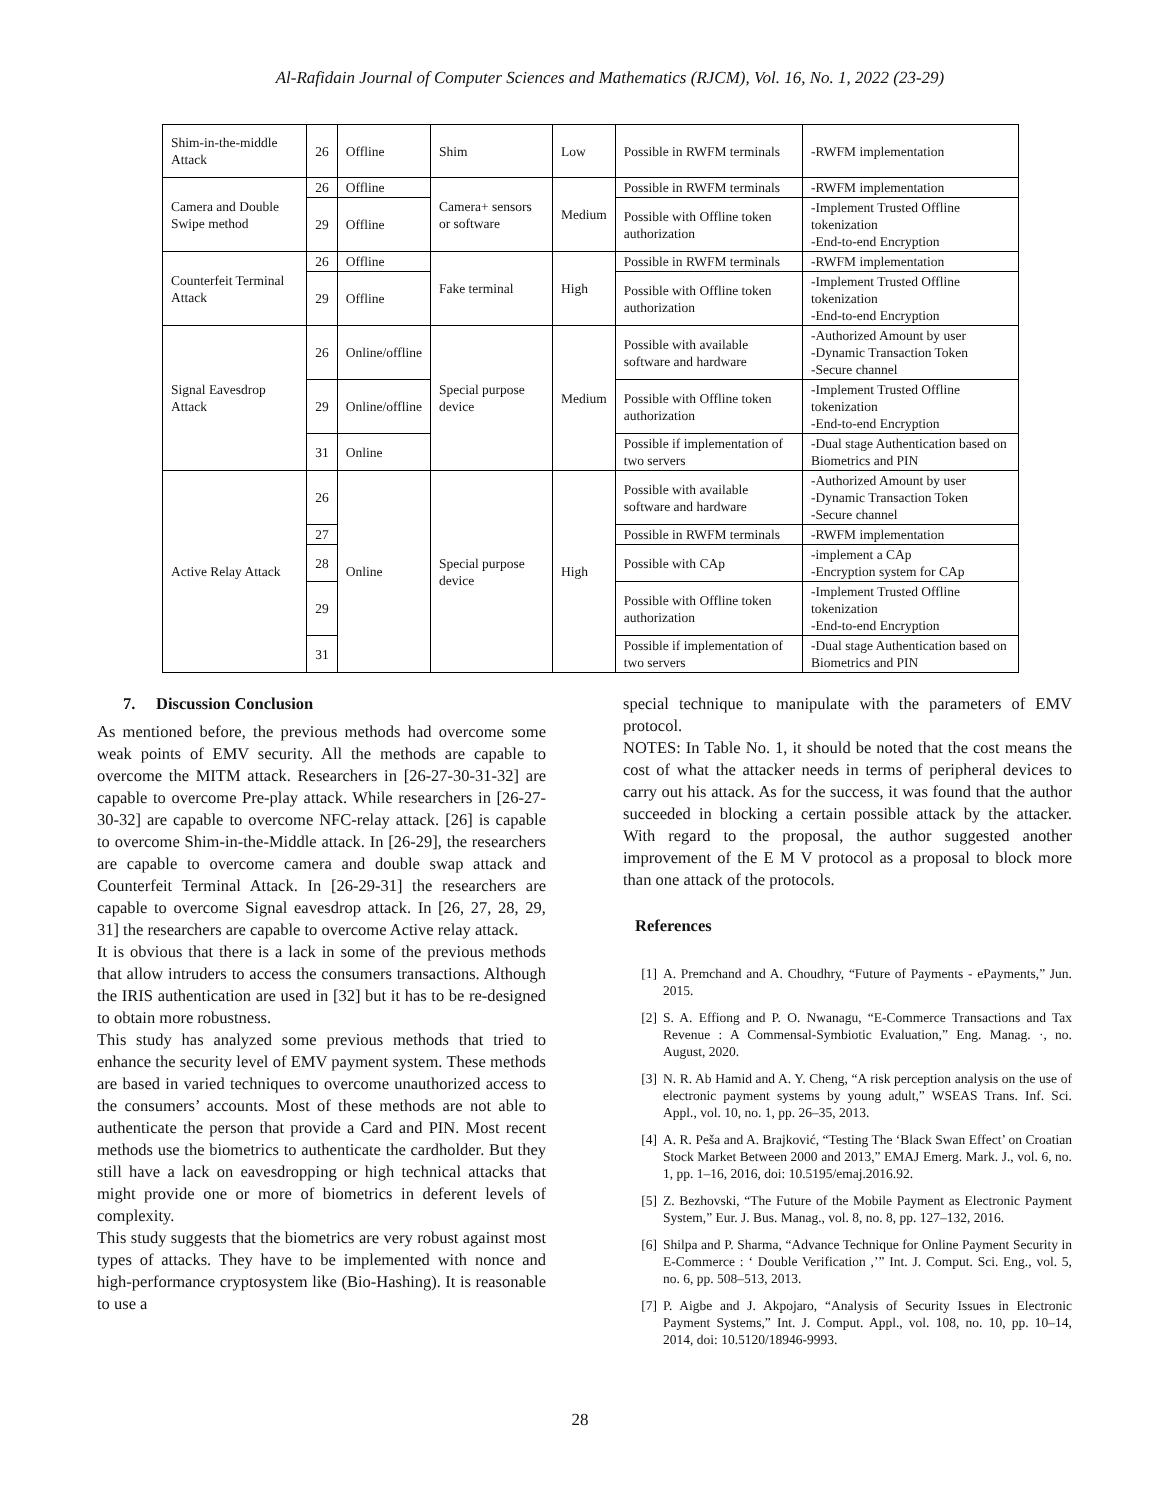Al-Rafidain Journal of Computer Sciences and Mathematics (RJCM), Vol. 16, No. 1, 2022 (23-29)
| Shim-in-the-middle Attack | 26 | Offline | Shim | Low | Possible in RWFM terminals | -RWFM implementation |
| Camera and Double Swipe method | 26 | Offline | Camera+ sensors or software | Medium | Possible in RWFM terminals | -RWFM implementation |
| | 29 | Offline | | | Possible with Offline token authorization | -Implement Trusted Offline tokenization -End-to-end Encryption |
| Counterfeit Terminal Attack | 26 | Offline | Fake terminal | High | Possible in RWFM terminals | -RWFM implementation |
| | 29 | Offline | | | Possible with Offline token authorization | -Implement Trusted Offline tokenization -End-to-end Encryption |
| Signal Eavesdrop Attack | 26 | Online/offline | Special purpose device | Medium | Possible with available software and hardware | -Authorized Amount by user -Dynamic Transaction Token -Secure channel |
| | 29 | Online/offline | | | Possible with Offline token authorization | -Implement Trusted Offline tokenization -End-to-end Encryption |
| | 31 | Online | | | Possible if implementation of two servers | -Dual stage Authentication based on Biometrics and PIN |
| Active Relay Attack | 26 | Online | Special purpose device | High | Possible with available software and hardware | -Authorized Amount by user -Dynamic Transaction Token -Secure channel |
| | 27 | | | | Possible in RWFM terminals | -RWFM implementation |
| | 28 | | | | Possible with CAp | -implement a CAp -Encryption system for CAp |
| | 29 | | | | Possible with Offline token authorization | -Implement Trusted Offline tokenization -End-to-end Encryption |
| | 31 | | | | Possible if implementation of two servers | -Dual stage Authentication based on Biometrics and PIN |
7. Discussion Conclusion
As mentioned before, the previous methods had overcome some weak points of EMV security. All the methods are capable to overcome the MITM attack. Researchers in [26-27-30-31-32] are capable to overcome Pre-play attack. While researchers in [26-27-30-32] are capable to overcome NFC-relay attack. [26] is capable to overcome Shim-in-the-Middle attack. In [26-29], the researchers are capable to overcome camera and double swap attack and Counterfeit Terminal Attack. In [26-29-31] the researchers are capable to overcome Signal eavesdrop attack. In [26, 27, 28, 29, 31] the researchers are capable to overcome Active relay attack.
It is obvious that there is a lack in some of the previous methods that allow intruders to access the consumers transactions. Although the IRIS authentication are used in [32] but it has to be re-designed to obtain more robustness.
This study has analyzed some previous methods that tried to enhance the security level of EMV payment system. These methods are based in varied techniques to overcome unauthorized access to the consumers’ accounts. Most of these methods are not able to authenticate the person that provide a Card and PIN. Most recent methods use the biometrics to authenticate the cardholder. But they still have a lack on eavesdropping or high technical attacks that might provide one or more of biometrics in deferent levels of complexity.
This study suggests that the biometrics are very robust against most types of attacks. They have to be implemented with nonce and high-performance cryptosystem like (Bio-Hashing). It is reasonable to use a
special technique to manipulate with the parameters of EMV protocol.
NOTES: In Table No. 1, it should be noted that the cost means the cost of what the attacker needs in terms of peripheral devices to carry out his attack. As for the success, it was found that the author succeeded in blocking a certain possible attack by the attacker. With regard to the proposal, the author suggested another improvement of the E M V protocol as a proposal to block more than one attack of the protocols.
References
[1] A. Premchand and A. Choudhry, “Future of Payments - ePayments,” Jun. 2015.
[2] S. A. Effiong and P. O. Nwanagu, “E-Commerce Transactions and Tax Revenue : A Commensal-Symbiotic Evaluation,” Eng. Manag. ·, no. August, 2020.
[3] N. R. Ab Hamid and A. Y. Cheng, “A risk perception analysis on the use of electronic payment systems by young adult,” WSEAS Trans. Inf. Sci. Appl., vol. 10, no. 1, pp. 26–35, 2013.
[4] A. R. Peša and A. Brajković, “Testing The ‘Black Swan Effect’ on Croatian Stock Market Between 2000 and 2013,” EMAJ Emerg. Mark. J., vol. 6, no. 1, pp. 1–16, 2016, doi: 10.5195/emaj.2016.92.
[5] Z. Bezhovski, “The Future of the Mobile Payment as Electronic Payment System,” Eur. J. Bus. Manag., vol. 8, no. 8, pp. 127–132, 2016.
[6] Shilpa and P. Sharma, “Advance Technique for Online Payment Security in E-Commerce : ‘ Double Verification ,’” Int. J. Comput. Sci. Eng., vol. 5, no. 6, pp. 508–513, 2013.
[7] P. Aigbe and J. Akpojaro, “Analysis of Security Issues in Electronic Payment Systems,” Int. J. Comput. Appl., vol. 108, no. 10, pp. 10–14, 2014, doi: 10.5120/18946-9993.
28